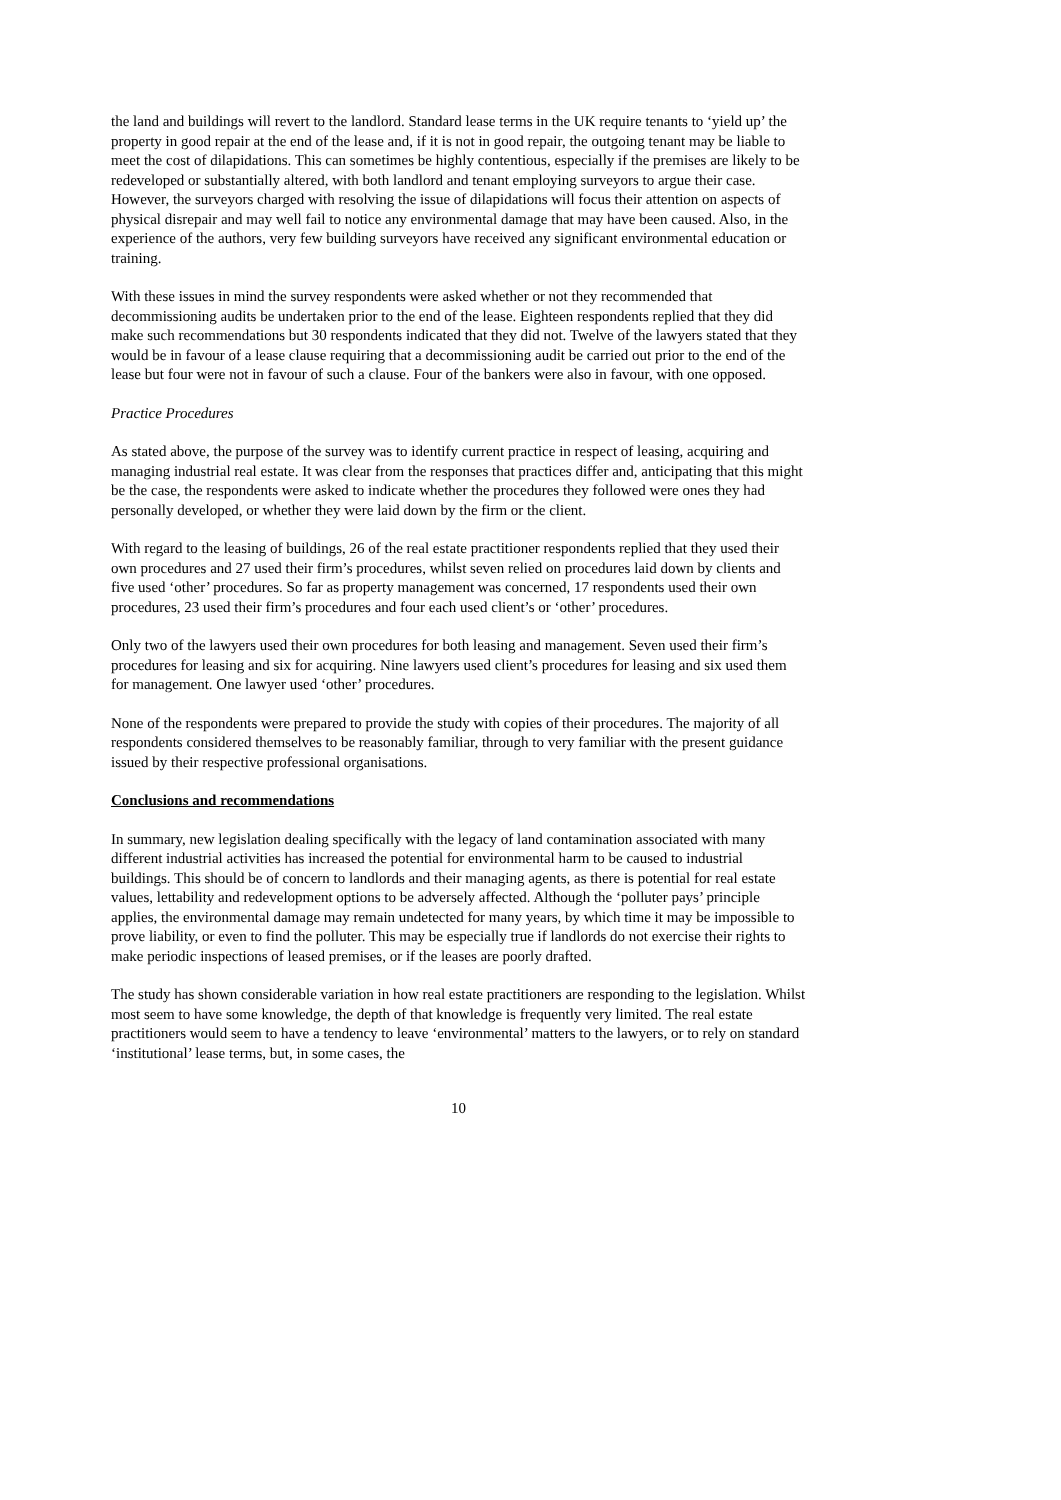the land and buildings will revert to the landlord. Standard lease terms in the UK require tenants to ‘yield up’ the property in good repair at the end of the lease and, if it is not in good repair, the outgoing tenant may be liable to meet the cost of dilapidations. This can sometimes be highly contentious, especially if the premises are likely to be redeveloped or substantially altered, with both landlord and tenant employing surveyors to argue their case. However, the surveyors charged with resolving the issue of dilapidations will focus their attention on aspects of physical disrepair and may well fail to notice any environmental damage that may have been caused. Also, in the experience of the authors, very few building surveyors have received any significant environmental education or training.
With these issues in mind the survey respondents were asked whether or not they recommended that decommissioning audits be undertaken prior to the end of the lease. Eighteen respondents replied that they did make such recommendations but 30 respondents indicated that they did not. Twelve of the lawyers stated that they would be in favour of a lease clause requiring that a decommissioning audit be carried out prior to the end of the lease but four were not in favour of such a clause. Four of the bankers were also in favour, with one opposed.
Practice Procedures
As stated above, the purpose of the survey was to identify current practice in respect of leasing, acquiring and managing industrial real estate. It was clear from the responses that practices differ and, anticipating that this might be the case, the respondents were asked to indicate whether the procedures they followed were ones they had personally developed, or whether they were laid down by the firm or the client.
With regard to the leasing of buildings, 26 of the real estate practitioner respondents replied that they used their own procedures and 27 used their firm’s procedures, whilst seven relied on procedures laid down by clients and five used ‘other’ procedures. So far as property management was concerned, 17 respondents used their own procedures, 23 used their firm’s procedures and four each used client’s or ‘other’ procedures.
Only two of the lawyers used their own procedures for both leasing and management. Seven used their firm’s procedures for leasing and six for acquiring. Nine lawyers used client’s procedures for leasing and six used them for management. One lawyer used ‘other’ procedures.
None of the respondents were prepared to provide the study with copies of their procedures. The majority of all respondents considered themselves to be reasonably familiar, through to very familiar with the present guidance issued by their respective professional organisations.
Conclusions and recommendations
In summary, new legislation dealing specifically with the legacy of land contamination associated with many different industrial activities has increased the potential for environmental harm to be caused to industrial buildings. This should be of concern to landlords and their managing agents, as there is potential for real estate values, lettability and redevelopment options to be adversely affected. Although the ‘polluter pays’ principle applies, the environmental damage may remain undetected for many years, by which time it may be impossible to prove liability, or even to find the polluter. This may be especially true if landlords do not exercise their rights to make periodic inspections of leased premises, or if the leases are poorly drafted.
The study has shown considerable variation in how real estate practitioners are responding to the legislation. Whilst most seem to have some knowledge, the depth of that knowledge is frequently very limited. The real estate practitioners would seem to have a tendency to leave ‘environmental’ matters to the lawyers, or to rely on standard ‘institutional’ lease terms, but, in some cases, the
10